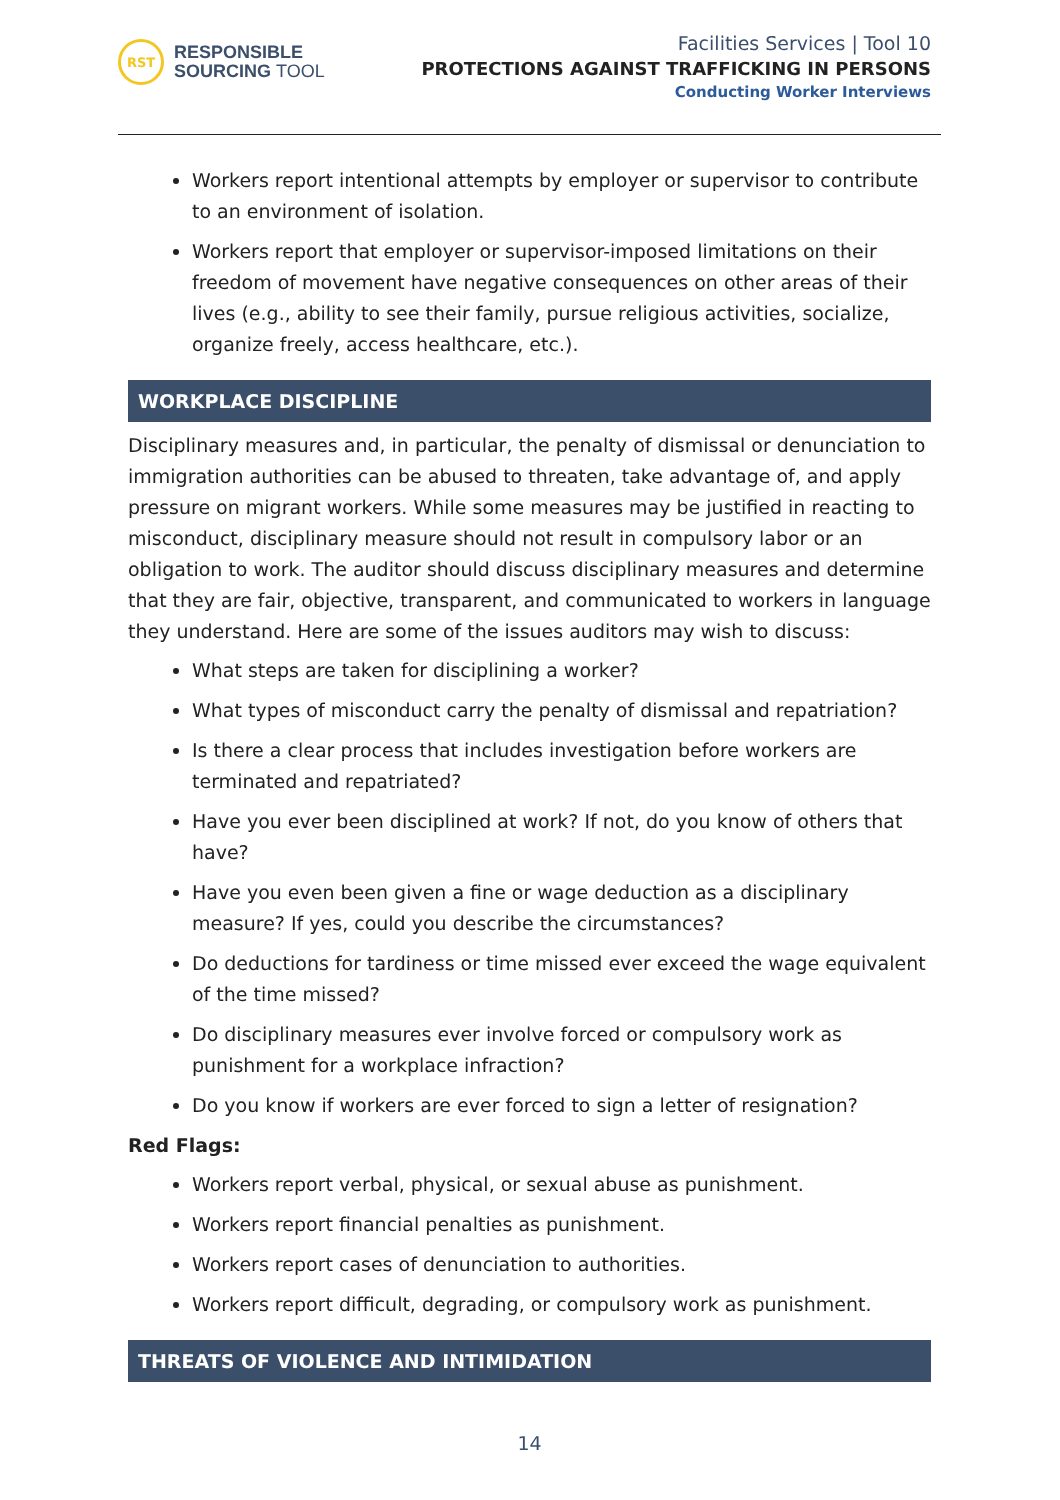RST
RESPONSIBLE
SOURCING TOOL
Facilities Services | Tool 10
PROTECTIONS AGAINST TRAFFICKING IN PERSONS
Conducting Worker Interviews
Workers report intentional attempts by employer or supervisor to contribute to an environment of isolation.
Workers report that employer or supervisor-imposed limitations on their freedom of movement have negative consequences on other areas of their lives (e.g., ability to see their family, pursue religious activities, socialize, organize freely, access healthcare, etc.).
WORKPLACE DISCIPLINE
Disciplinary measures and, in particular, the penalty of dismissal or denunciation to immigration authorities can be abused to threaten, take advantage of, and apply pressure on migrant workers. While some measures may be justified in reacting to misconduct, disciplinary measure should not result in compulsory labor or an obligation to work. The auditor should discuss disciplinary measures and determine that they are fair, objective, transparent, and communicated to workers in language they understand. Here are some of the issues auditors may wish to discuss:
What steps are taken for disciplining a worker?
What types of misconduct carry the penalty of dismissal and repatriation?
Is there a clear process that includes investigation before workers are terminated and repatriated?
Have you ever been disciplined at work? If not, do you know of others that have?
Have you even been given a fine or wage deduction as a disciplinary measure? If yes, could you describe the circumstances?
Do deductions for tardiness or time missed ever exceed the wage equivalent of the time missed?
Do disciplinary measures ever involve forced or compulsory work as punishment for a workplace infraction?
Do you know if workers are ever forced to sign a letter of resignation?
Red Flags:
Workers report verbal, physical, or sexual abuse as punishment.
Workers report financial penalties as punishment.
Workers report cases of denunciation to authorities.
Workers report difficult, degrading, or compulsory work as punishment.
THREATS OF VIOLENCE AND INTIMIDATION
14